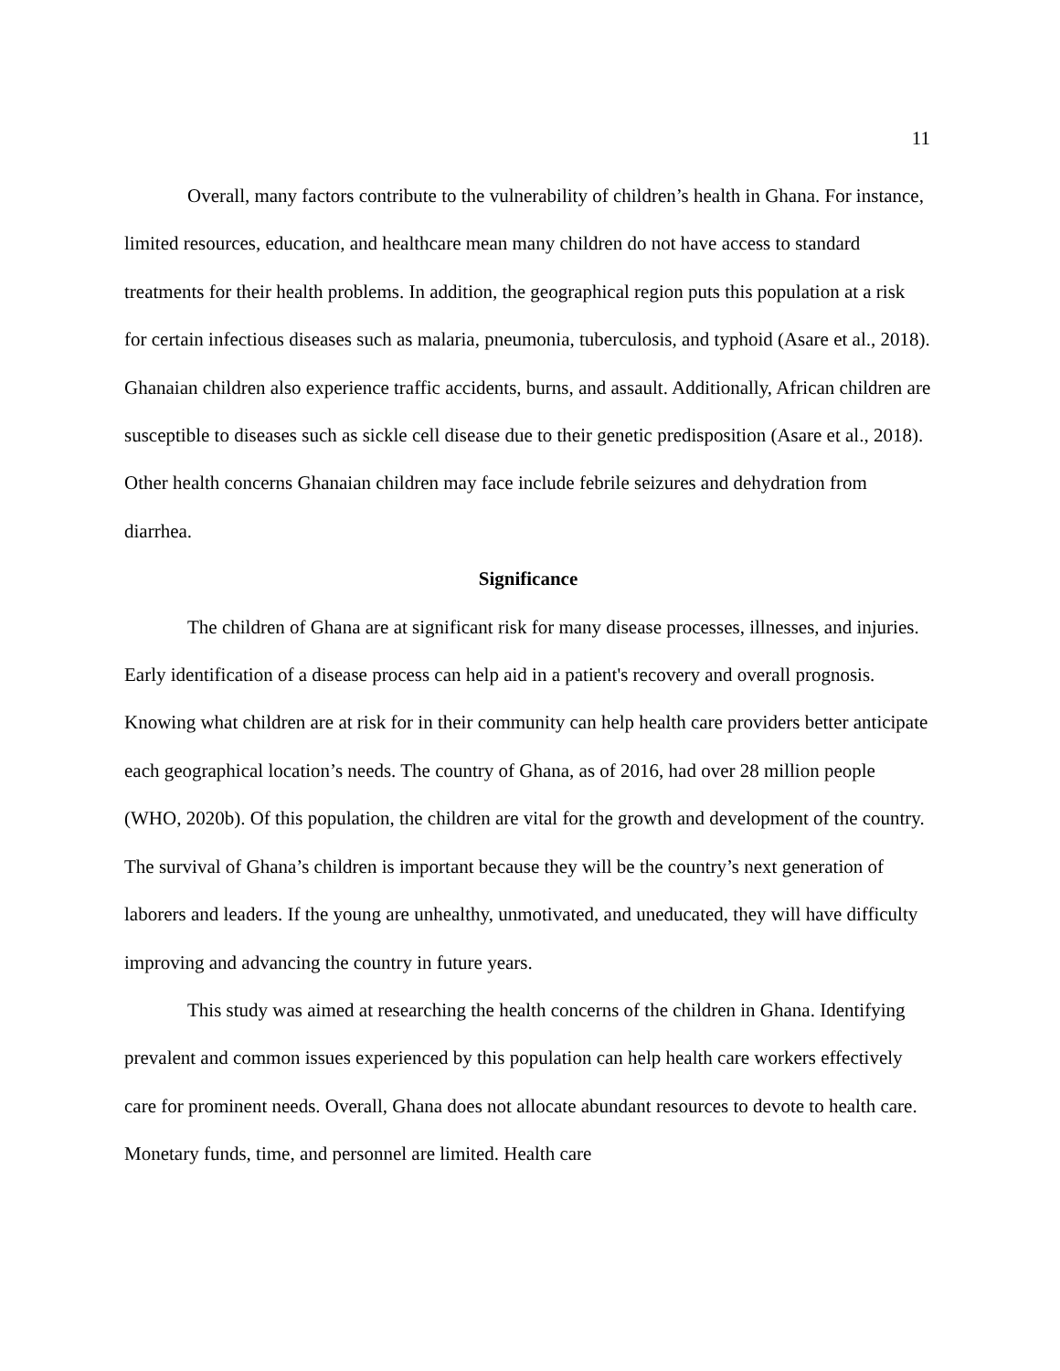11
Overall, many factors contribute to the vulnerability of children’s health in Ghana. For instance, limited resources, education, and healthcare mean many children do not have access to standard treatments for their health problems. In addition, the geographical region puts this population at a risk for certain infectious diseases such as malaria, pneumonia, tuberculosis, and typhoid (Asare et al., 2018). Ghanaian children also experience traffic accidents, burns, and assault. Additionally, African children are susceptible to diseases such as sickle cell disease due to their genetic predisposition (Asare et al., 2018). Other health concerns Ghanaian children may face include febrile seizures and dehydration from diarrhea.
Significance
The children of Ghana are at significant risk for many disease processes, illnesses, and injuries. Early identification of a disease process can help aid in a patient's recovery and overall prognosis. Knowing what children are at risk for in their community can help health care providers better anticipate each geographical location’s needs. The country of Ghana, as of 2016, had over 28 million people (WHO, 2020b). Of this population, the children are vital for the growth and development of the country. The survival of Ghana’s children is important because they will be the country’s next generation of laborers and leaders. If the young are unhealthy, unmotivated, and uneducated, they will have difficulty improving and advancing the country in future years.
This study was aimed at researching the health concerns of the children in Ghana. Identifying prevalent and common issues experienced by this population can help health care workers effectively care for prominent needs. Overall, Ghana does not allocate abundant resources to devote to health care. Monetary funds, time, and personnel are limited. Health care